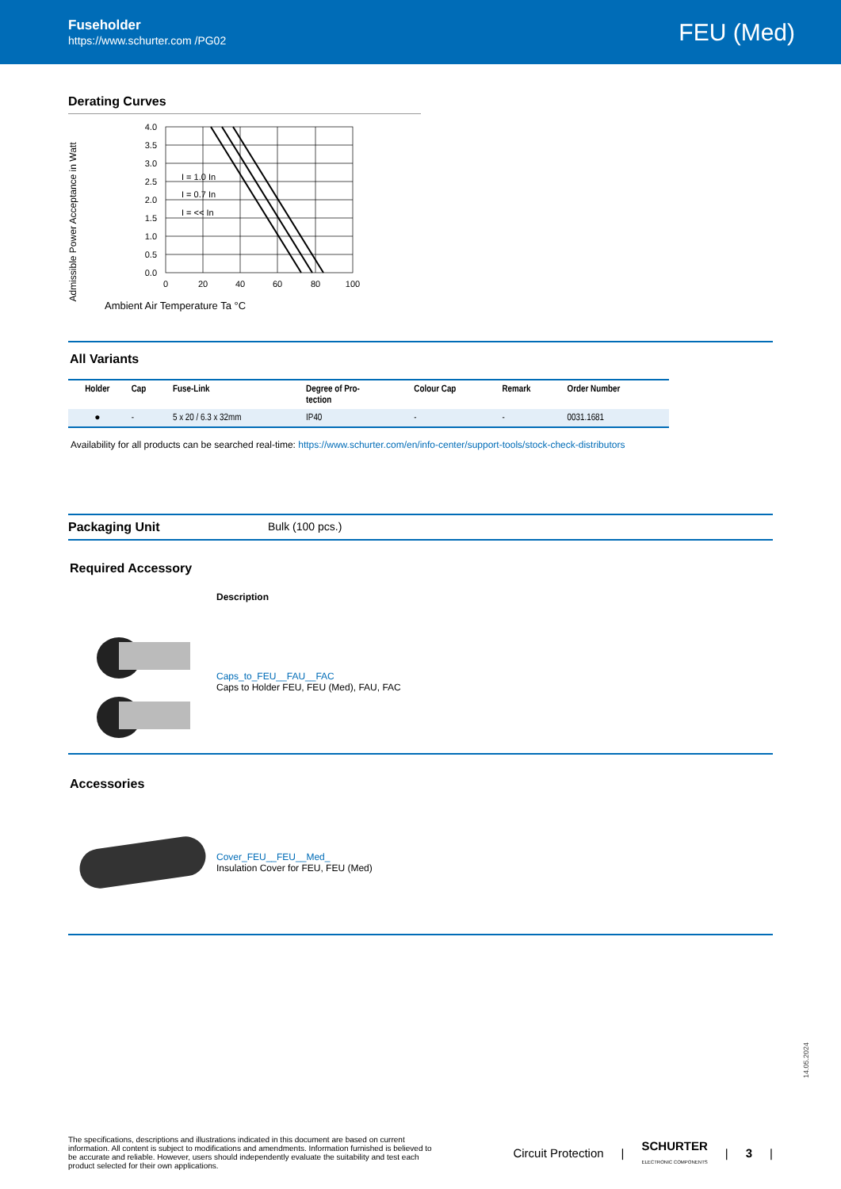Fuseholder
https://www.schurter.com /PG02
FEU (Med)
Derating Curves
Admissible Power Acceptance in Watt
4.0
3.5
3.0
2.5
2.0
1.5
1.0
0.5
0.0
0
20
40
60
80
100
I = 1.0 In
I = 0.7 In
I = << In
Ambient Air Temperature Ta °C
All Variants
| Holder | Cap | Fuse-Link | Degree of Pro- tection | Colour Cap | Remark | Order Number |
| --- | --- | --- | --- | --- | --- | --- |
| ● | - | 5 x 20 / 6.3 x 32mm | IP40 | - | - | 0031.1681 |
Availability for all products can be searched real-time: https://www.schurter.com/en/info-center/support-tools/stock-check-distributors
Packaging Unit Bulk (100 pcs.)
Required Accessory
Description
Caps_to_FEU__FAU__FAC
Caps to Holder FEU, FEU (Med), FAU, FAC
Accessories
Cover_FEU__FEU__Med_
Insulation Cover for FEU, FEU (Med)
14.05.2024
The specifications, descriptions and illustrations indicated in this document are based on current information. All content is subject to modifications and amendments. Information furnished is believed to be accurate and reliable. However, users should independently evaluate the suitability and test each product selected for their own applications.
Circuit Protection | SCHURTER
ELECTRONIC COMPONENTS | 3 |